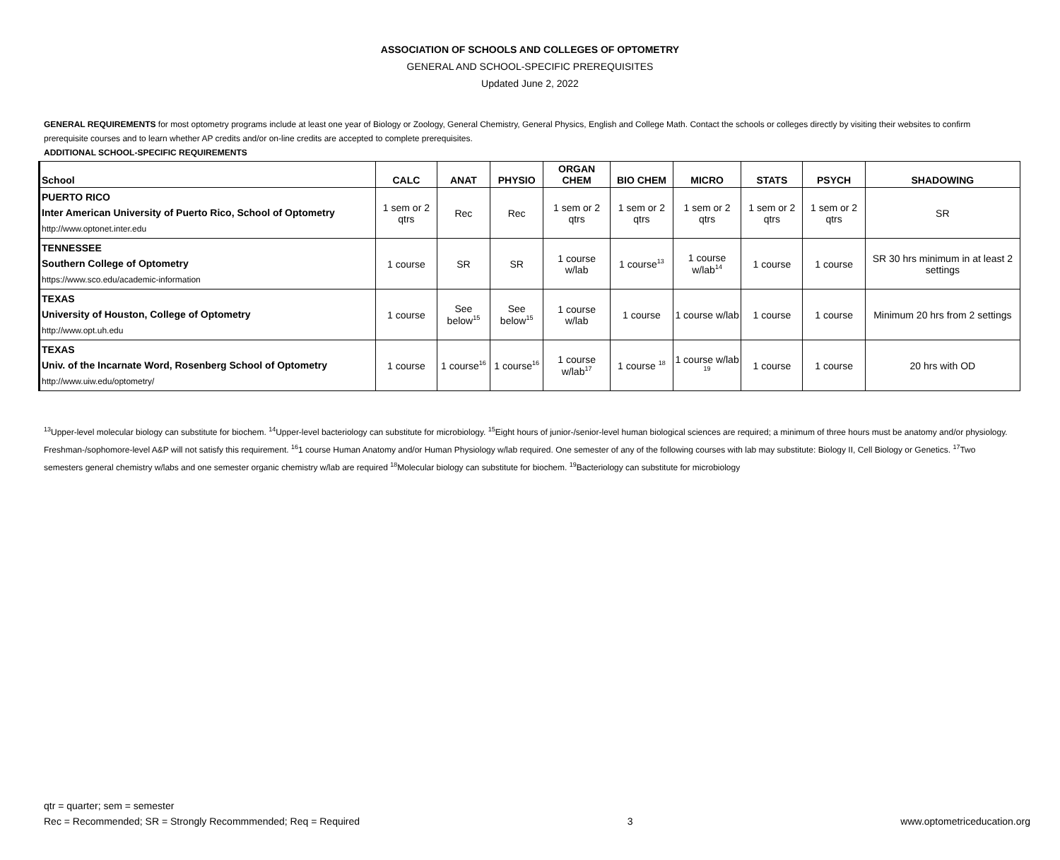ASSOCIATION OF SCHOOLS AND COLLEGES OF OPTOMETRY
GENERAL AND SCHOOL-SPECIFIC PREREQUISITES
Updated June 2, 2022
GENERAL REQUIREMENTS for most optometry programs include at least one year of Biology or Zoology, General Chemistry, General Physics, English and College Math. Contact the schools or colleges directly by visiting their websites to confirm prerequisite courses and to learn whether AP credits and/or on-line credits are accepted to complete prerequisites.
ADDITIONAL SCHOOL-SPECIFIC REQUIREMENTS
| School | CALC | ANAT | PHYSIO | ORGAN CHEM | BIO CHEM | MICRO | STATS | PSYCH | SHADOWING |
| --- | --- | --- | --- | --- | --- | --- | --- | --- | --- |
| PUERTO RICO Inter American University of Puerto Rico, School of Optometry http://www.optonet.inter.edu | 1 sem or 2 qtrs | Rec | Rec | 1 sem or 2 qtrs | 1 sem or 2 qtrs | 1 sem or 2 qtrs | 1 sem or 2 qtrs | 1 sem or 2 qtrs | SR |
| TENNESSEE Southern College of Optometry https://www.sco.edu/academic-information | 1 course | SR | SR | 1 course w/lab | 1 course<sup>13</sup> | 1 course w/lab<sup>14</sup> | 1 course | 1 course | SR 30 hrs minimum in at least 2 settings |
| TEXAS University of Houston, College of Optometry http://www.opt.uh.edu | 1 course | See below<sup>15</sup> | See below<sup>15</sup> | 1 course w/lab | 1 course | 1 course w/lab | 1 course | 1 course | Minimum 20 hrs from 2 settings |
| TEXAS Univ. of the Incarnate Word, Rosenberg School of Optometry http://www.uiw.edu/optometry/ | 1 course | 1 course<sup>16</sup> | 1 course<sup>16</sup> | 1 course w/lab<sup>17</sup> | 1 course <sup>18</sup> | 1 course w/lab <sup>19</sup> | 1 course | 1 course | 20 hrs with OD |
<sup>13</sup> Upper-level molecular biology can substitute for biochem. <sup>14</sup>Upper-level bacteriology can substitute for microbiology. <sup>15</sup>Eight hours of junior-/senior-level human biological sciences are required; a minimum of three hours must be anatomy and/or physiology. Freshman-/sophomore-level A&P will not satisfy this requirement. <sup>16</sup>1 course Human Anatomy and/or Human Physiology w/lab required. One semester of any of the following courses with lab may substitute: Biology II, Cell Biology or Genetics. <sup>17</sup>Two semesters general chemistry w/labs and one semester organic chemistry w/lab are required <sup>18</sup>Molecular biology can substitute for biochem. <sup>19</sup>Bacteriology can substitute for microbiology
qtr = quarter; sem = semester
Rec = Recommended; SR = Strongly Recommmended; Req = Required
3
www.optometriceducation.org